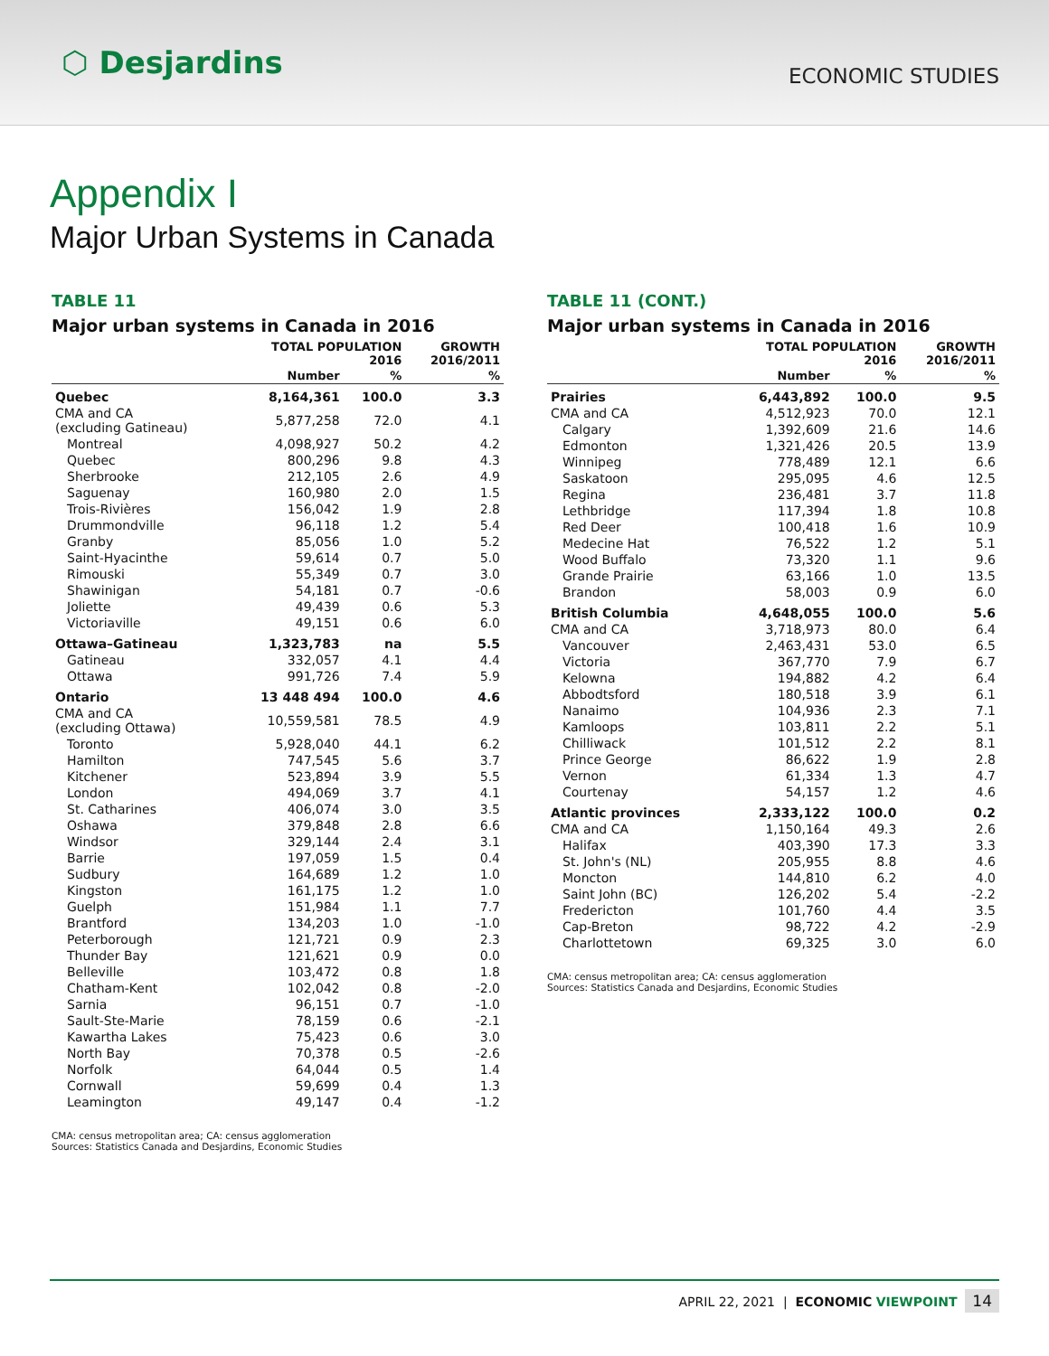⬡ Desjardins
ECONOMIC STUDIES
Appendix I
Major Urban Systems in Canada
TABLE 11
Major urban systems in Canada in 2016
| | TOTAL POPULATION 2016 | | GROWTH 2016/2011 |
| --- | --- | --- | --- |
| | Number | % | % |
| Quebec | 8,164,361 | 100.0 | 3.3 |
| CMA and CA (excluding Gatineau) | 5,877,258 | 72.0 | 4.1 |
| Montreal | 4,098,927 | 50.2 | 4.2 |
| Quebec | 800,296 | 9.8 | 4.3 |
| Sherbrooke | 212,105 | 2.6 | 4.9 |
| Saguenay | 160,980 | 2.0 | 1.5 |
| Trois-Rivières | 156,042 | 1.9 | 2.8 |
| Drummondville | 96,118 | 1.2 | 5.4 |
| Granby | 85,056 | 1.0 | 5.2 |
| Saint-Hyacinthe | 59,614 | 0.7 | 5.0 |
| Rimouski | 55,349 | 0.7 | 3.0 |
| Shawinigan | 54,181 | 0.7 | -0.6 |
| Joliette | 49,439 | 0.6 | 5.3 |
| Victoriaville | 49,151 | 0.6 | 6.0 |
| Ottawa–Gatineau | 1,323,783 | na | 5.5 |
| Gatineau | 332,057 | 4.1 | 4.4 |
| Ottawa | 991,726 | 7.4 | 5.9 |
| Ontario | 13 448 494 | 100.0 | 4.6 |
| CMA and CA (excluding Ottawa) | 10,559,581 | 78.5 | 4.9 |
| Toronto | 5,928,040 | 44.1 | 6.2 |
| Hamilton | 747,545 | 5.6 | 3.7 |
| Kitchener | 523,894 | 3.9 | 5.5 |
| London | 494,069 | 3.7 | 4.1 |
| St. Catharines | 406,074 | 3.0 | 3.5 |
| Oshawa | 379,848 | 2.8 | 6.6 |
| Windsor | 329,144 | 2.4 | 3.1 |
| Barrie | 197,059 | 1.5 | 0.4 |
| Sudbury | 164,689 | 1.2 | 1.0 |
| Kingston | 161,175 | 1.2 | 1.0 |
| Guelph | 151,984 | 1.1 | 7.7 |
| Brantford | 134,203 | 1.0 | -1.0 |
| Peterborough | 121,721 | 0.9 | 2.3 |
| Thunder Bay | 121,621 | 0.9 | 0.0 |
| Belleville | 103,472 | 0.8 | 1.8 |
| Chatham-Kent | 102,042 | 0.8 | -2.0 |
| Sarnia | 96,151 | 0.7 | -1.0 |
| Sault-Ste-Marie | 78,159 | 0.6 | -2.1 |
| Kawartha Lakes | 75,423 | 0.6 | 3.0 |
| North Bay | 70,378 | 0.5 | -2.6 |
| Norfolk | 64,044 | 0.5 | 1.4 |
| Cornwall | 59,699 | 0.4 | 1.3 |
| Leamington | 49,147 | 0.4 | -1.2 |
CMA: census metropolitan area; CA: census agglomeration
Sources: Statistics Canada and Desjardins, Economic Studies
TABLE 11 (CONT.)
Major urban systems in Canada in 2016
| | TOTAL POPULATION 2016 | | GROWTH 2016/2011 |
| --- | --- | --- | --- |
| | Number | % | % |
| Prairies | 6,443,892 | 100.0 | 9.5 |
| CMA and CA | 4,512,923 | 70.0 | 12.1 |
| Calgary | 1,392,609 | 21.6 | 14.6 |
| Edmonton | 1,321,426 | 20.5 | 13.9 |
| Winnipeg | 778,489 | 12.1 | 6.6 |
| Saskatoon | 295,095 | 4.6 | 12.5 |
| Regina | 236,481 | 3.7 | 11.8 |
| Lethbridge | 117,394 | 1.8 | 10.8 |
| Red Deer | 100,418 | 1.6 | 10.9 |
| Medecine Hat | 76,522 | 1.2 | 5.1 |
| Wood Buffalo | 73,320 | 1.1 | 9.6 |
| Grande Prairie | 63,166 | 1.0 | 13.5 |
| Brandon | 58,003 | 0.9 | 6.0 |
| British Columbia | 4,648,055 | 100.0 | 5.6 |
| CMA and CA | 3,718,973 | 80.0 | 6.4 |
| Vancouver | 2,463,431 | 53.0 | 6.5 |
| Victoria | 367,770 | 7.9 | 6.7 |
| Kelowna | 194,882 | 4.2 | 6.4 |
| Abbodtsford | 180,518 | 3.9 | 6.1 |
| Nanaimo | 104,936 | 2.3 | 7.1 |
| Kamloops | 103,811 | 2.2 | 5.1 |
| Chilliwack | 101,512 | 2.2 | 8.1 |
| Prince George | 86,622 | 1.9 | 2.8 |
| Vernon | 61,334 | 1.3 | 4.7 |
| Courtenay | 54,157 | 1.2 | 4.6 |
| Atlantic provinces | 2,333,122 | 100.0 | 0.2 |
| CMA and CA | 1,150,164 | 49.3 | 2.6 |
| Halifax | 403,390 | 17.3 | 3.3 |
| St. John's (NL) | 205,955 | 8.8 | 4.6 |
| Moncton | 144,810 | 6.2 | 4.0 |
| Saint John (BC) | 126,202 | 5.4 | -2.2 |
| Fredericton | 101,760 | 4.4 | 3.5 |
| Cap-Breton | 98,722 | 4.2 | -2.9 |
| Charlottetown | 69,325 | 3.0 | 6.0 |
CMA: census metropolitan area; CA: census agglomeration
Sources: Statistics Canada and Desjardins, Economic Studies
APRIL 22, 2021 | ECONOMIC VIEWPOINT 14